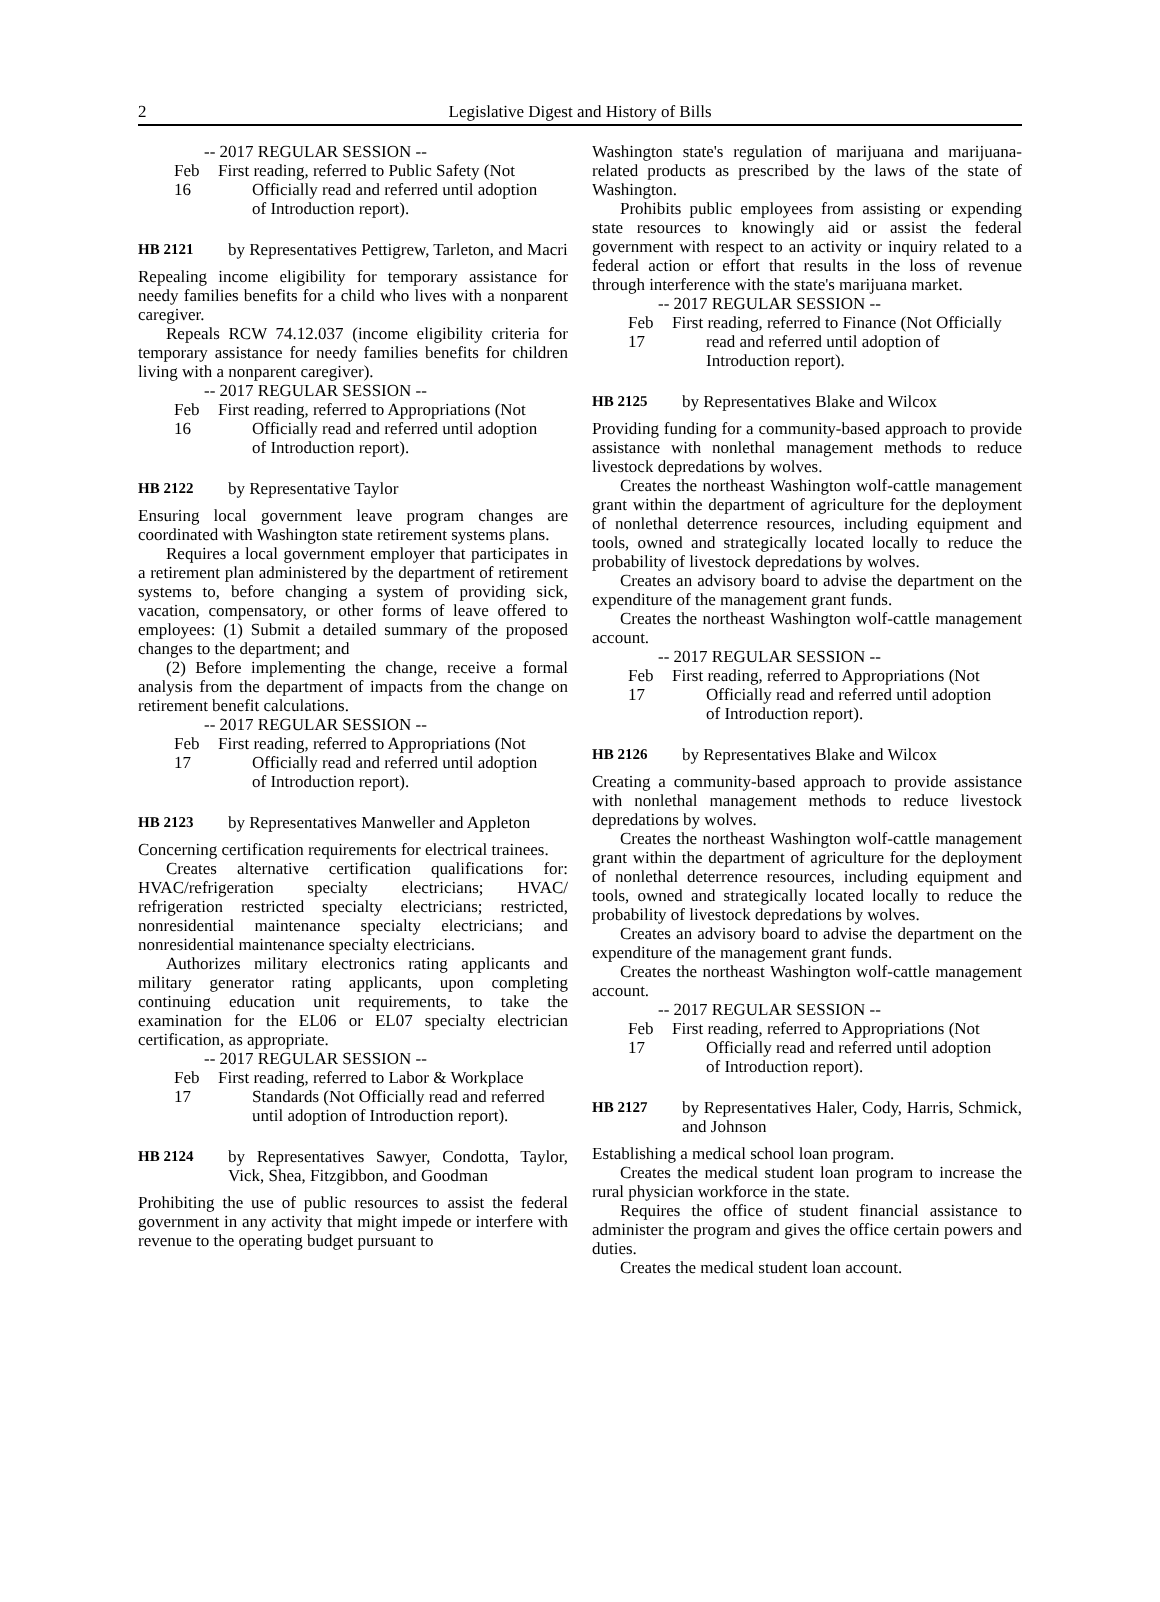2 Legislative Digest and History of Bills
-- 2017 REGULAR SESSION --
Feb 16 First reading, referred to Public Safety (Not Officially read and referred until adoption of Introduction report).
HB 2121 by Representatives Pettigrew, Tarleton, and Macri
Repealing income eligibility for temporary assistance for needy families benefits for a child who lives with a nonparent caregiver.
Repeals RCW 74.12.037 (income eligibility criteria for temporary assistance for needy families benefits for children living with a nonparent caregiver).
-- 2017 REGULAR SESSION --
Feb 16 First reading, referred to Appropriations (Not Officially read and referred until adoption of Introduction report).
HB 2122 by Representative Taylor
Ensuring local government leave program changes are coordinated with Washington state retirement systems plans.
Requires a local government employer that participates in a retirement plan administered by the department of retirement systems to, before changing a system of providing sick, vacation, compensatory, or other forms of leave offered to employees: (1) Submit a detailed summary of the proposed changes to the department; and
(2) Before implementing the change, receive a formal analysis from the department of impacts from the change on retirement benefit calculations.
-- 2017 REGULAR SESSION --
Feb 17 First reading, referred to Appropriations (Not Officially read and referred until adoption of Introduction report).
HB 2123 by Representatives Manweller and Appleton
Concerning certification requirements for electrical trainees.
Creates alternative certification qualifications for: HVAC/refrigeration specialty electricians; HVAC/ refrigeration restricted specialty electricians; restricted, nonresidential maintenance specialty electricians; and nonresidential maintenance specialty electricians.
Authorizes military electronics rating applicants and military generator rating applicants, upon completing continuing education unit requirements, to take the examination for the EL06 or EL07 specialty electrician certification, as appropriate.
-- 2017 REGULAR SESSION --
Feb 17 First reading, referred to Labor & Workplace Standards (Not Officially read and referred until adoption of Introduction report).
HB 2124 by Representatives Sawyer, Condotta, Taylor, Vick, Shea, Fitzgibbon, and Goodman
Prohibiting the use of public resources to assist the federal government in any activity that might impede or interfere with revenue to the operating budget pursuant to
Washington state's regulation of marijuana and marijuana-related products as prescribed by the laws of the state of Washington.
Prohibits public employees from assisting or expending state resources to knowingly aid or assist the federal government with respect to an activity or inquiry related to a federal action or effort that results in the loss of revenue through interference with the state's marijuana market.
-- 2017 REGULAR SESSION --
Feb 17 First reading, referred to Finance (Not Officially read and referred until adoption of Introduction report).
HB 2125 by Representatives Blake and Wilcox
Providing funding for a community-based approach to provide assistance with nonlethal management methods to reduce livestock depredations by wolves.
Creates the northeast Washington wolf-cattle management grant within the department of agriculture for the deployment of nonlethal deterrence resources, including equipment and tools, owned and strategically located locally to reduce the probability of livestock depredations by wolves.
Creates an advisory board to advise the department on the expenditure of the management grant funds.
Creates the northeast Washington wolf-cattle management account.
-- 2017 REGULAR SESSION --
Feb 17 First reading, referred to Appropriations (Not Officially read and referred until adoption of Introduction report).
HB 2126 by Representatives Blake and Wilcox
Creating a community-based approach to provide assistance with nonlethal management methods to reduce livestock depredations by wolves.
Creates the northeast Washington wolf-cattle management grant within the department of agriculture for the deployment of nonlethal deterrence resources, including equipment and tools, owned and strategically located locally to reduce the probability of livestock depredations by wolves.
Creates an advisory board to advise the department on the expenditure of the management grant funds.
Creates the northeast Washington wolf-cattle management account.
-- 2017 REGULAR SESSION --
Feb 17 First reading, referred to Appropriations (Not Officially read and referred until adoption of Introduction report).
HB 2127 by Representatives Haler, Cody, Harris, Schmick, and Johnson
Establishing a medical school loan program.
Creates the medical student loan program to increase the rural physician workforce in the state.
Requires the office of student financial assistance to administer the program and gives the office certain powers and duties.
Creates the medical student loan account.